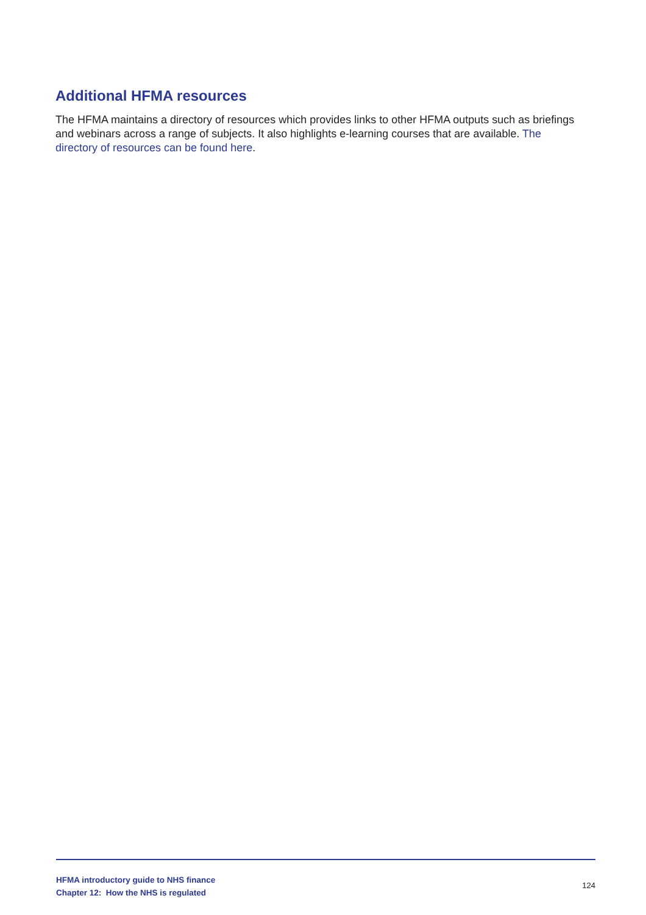Additional HFMA resources
The HFMA maintains a directory of resources which provides links to other HFMA outputs such as briefings and webinars across a range of subjects. It also highlights e-learning courses that are available. The directory of resources can be found here.
HFMA introductory guide to NHS finance
Chapter 12: How the NHS is regulated
124